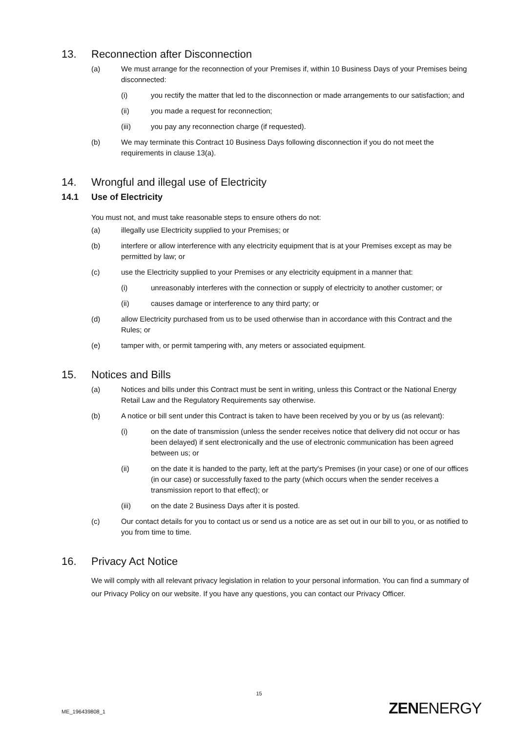13. Reconnection after Disconnection
(a) We must arrange for the reconnection of your Premises if, within 10 Business Days of your Premises being disconnected:
(i) you rectify the matter that led to the disconnection or made arrangements to our satisfaction; and
(ii) you made a request for reconnection;
(iii) you pay any reconnection charge (if requested).
(b) We may terminate this Contract 10 Business Days following disconnection if you do not meet the requirements in clause 13(a).
14. Wrongful and illegal use of Electricity
14.1 Use of Electricity
You must not, and must take reasonable steps to ensure others do not:
(a) illegally use Electricity supplied to your Premises; or
(b) interfere or allow interference with any electricity equipment that is at your Premises except as may be permitted by law; or
(c) use the Electricity supplied to your Premises or any electricity equipment in a manner that:
(i) unreasonably interferes with the connection or supply of electricity to another customer; or
(ii) causes damage or interference to any third party; or
(d) allow Electricity purchased from us to be used otherwise than in accordance with this Contract and the Rules; or
(e) tamper with, or permit tampering with, any meters or associated equipment.
15. Notices and Bills
(a) Notices and bills under this Contract must be sent in writing, unless this Contract or the National Energy Retail Law and the Regulatory Requirements say otherwise.
(b) A notice or bill sent under this Contract is taken to have been received by you or by us (as relevant):
(i) on the date of transmission (unless the sender receives notice that delivery did not occur or has been delayed) if sent electronically and the use of electronic communication has been agreed between us; or
(ii) on the date it is handed to the party, left at the party's Premises (in your case) or one of our offices (in our case) or successfully faxed to the party (which occurs when the sender receives a transmission report to that effect); or
(iii) on the date 2 Business Days after it is posted.
(c) Our contact details for you to contact us or send us a notice are as set out in our bill to you, or as notified to you from time to time.
16. Privacy Act Notice
We will comply with all relevant privacy legislation in relation to your personal information. You can find a summary of our Privacy Policy on our website. If you have any questions, you can contact our Privacy Officer.
15
ME_196439808_1 ZENENERGY